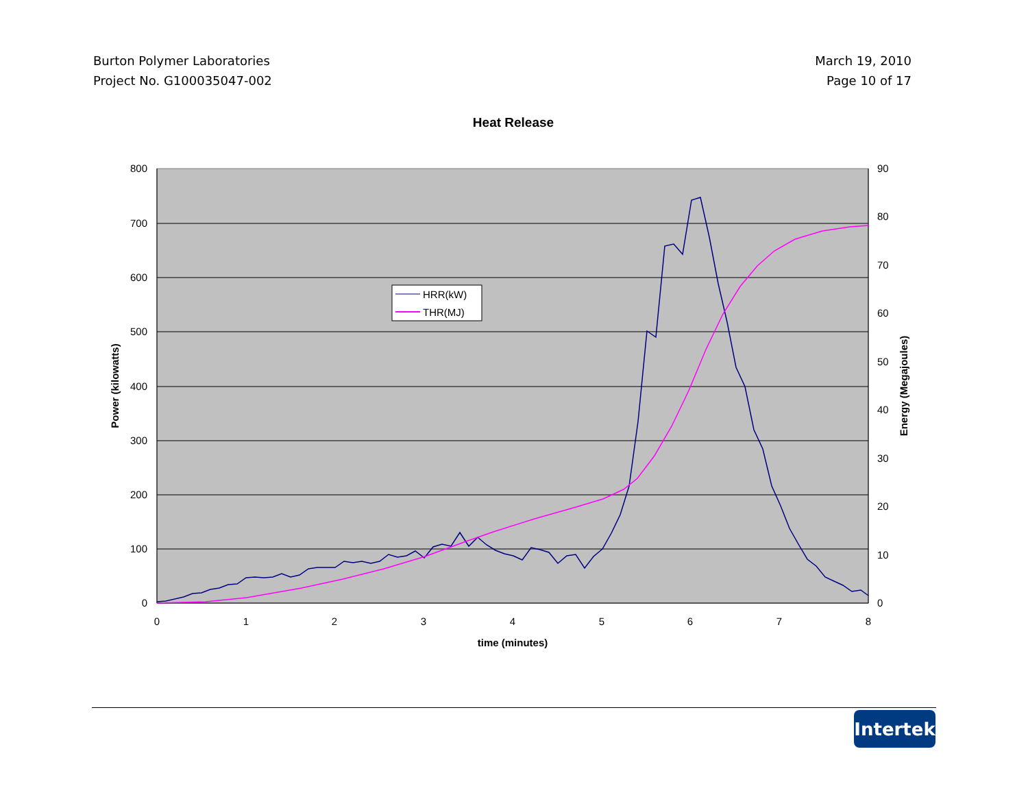Burton Polymer Laboratories
Project No. G100035047-002
March 19, 2010
Page 10 of 17
Heat Release
800
700
600
500
400
300
200
100
0
90
80
70
60
50
40
30
20
10
0
0
1
2
3
4
5
6
7
8
time (minutes)
Power (kilowatts)
Energy (Megajoules)
HRR(kW)
THR(MJ)
Intertek